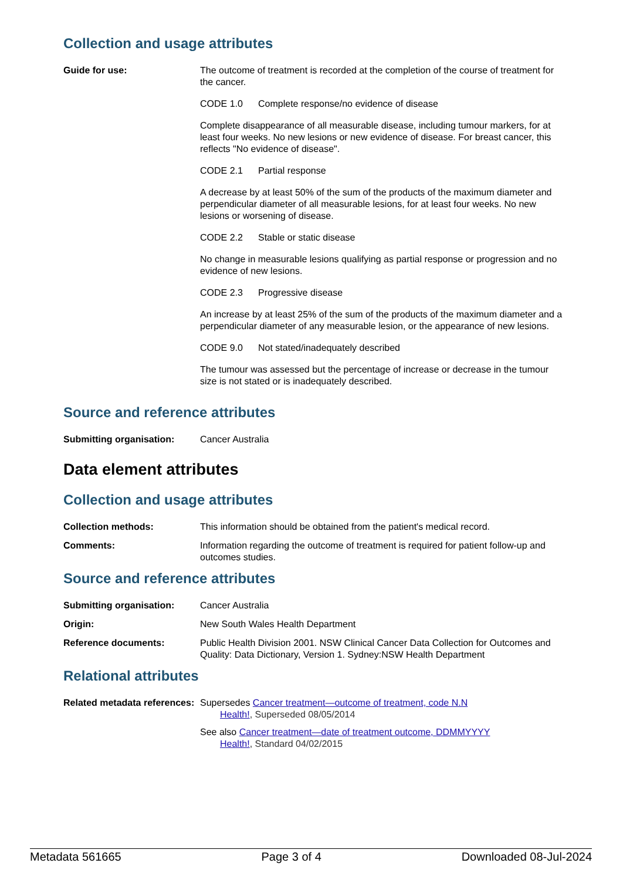Collection and usage attributes
Guide for use: The outcome of treatment is recorded at the completion of the course of treatment for the cancer.
CODE 1.0 Complete response/no evidence of disease
Complete disappearance of all measurable disease, including tumour markers, for at least four weeks. No new lesions or new evidence of disease. For breast cancer, this reflects "No evidence of disease".
CODE 2.1 Partial response
A decrease by at least 50% of the sum of the products of the maximum diameter and perpendicular diameter of all measurable lesions, for at least four weeks. No new lesions or worsening of disease.
CODE 2.2 Stable or static disease
No change in measurable lesions qualifying as partial response or progression and no evidence of new lesions.
CODE 2.3 Progressive disease
An increase by at least 25% of the sum of the products of the maximum diameter and a perpendicular diameter of any measurable lesion, or the appearance of new lesions.
CODE 9.0 Not stated/inadequately described
The tumour was assessed but the percentage of increase or decrease in the tumour size is not stated or is inadequately described.
Source and reference attributes
Submitting organisation: Cancer Australia
Data element attributes
Collection and usage attributes
Collection methods: This information should be obtained from the patient's medical record.
Comments: Information regarding the outcome of treatment is required for patient follow-up and outcomes studies.
Source and reference attributes
Submitting organisation: Cancer Australia
Origin: New South Wales Health Department
Reference documents: Public Health Division 2001. NSW Clinical Cancer Data Collection for Outcomes and Quality: Data Dictionary, Version 1. Sydney:NSW Health Department
Relational attributes
Related metadata references:
Supersedes Cancer treatment—outcome of treatment, code N.N
Health!, Superseded 08/05/2014
See also Cancer treatment—date of treatment outcome, DDMMYYYY
Health!, Standard 04/02/2015
Metadata 561665 Page 3 of 4 Downloaded 08-Jul-2024